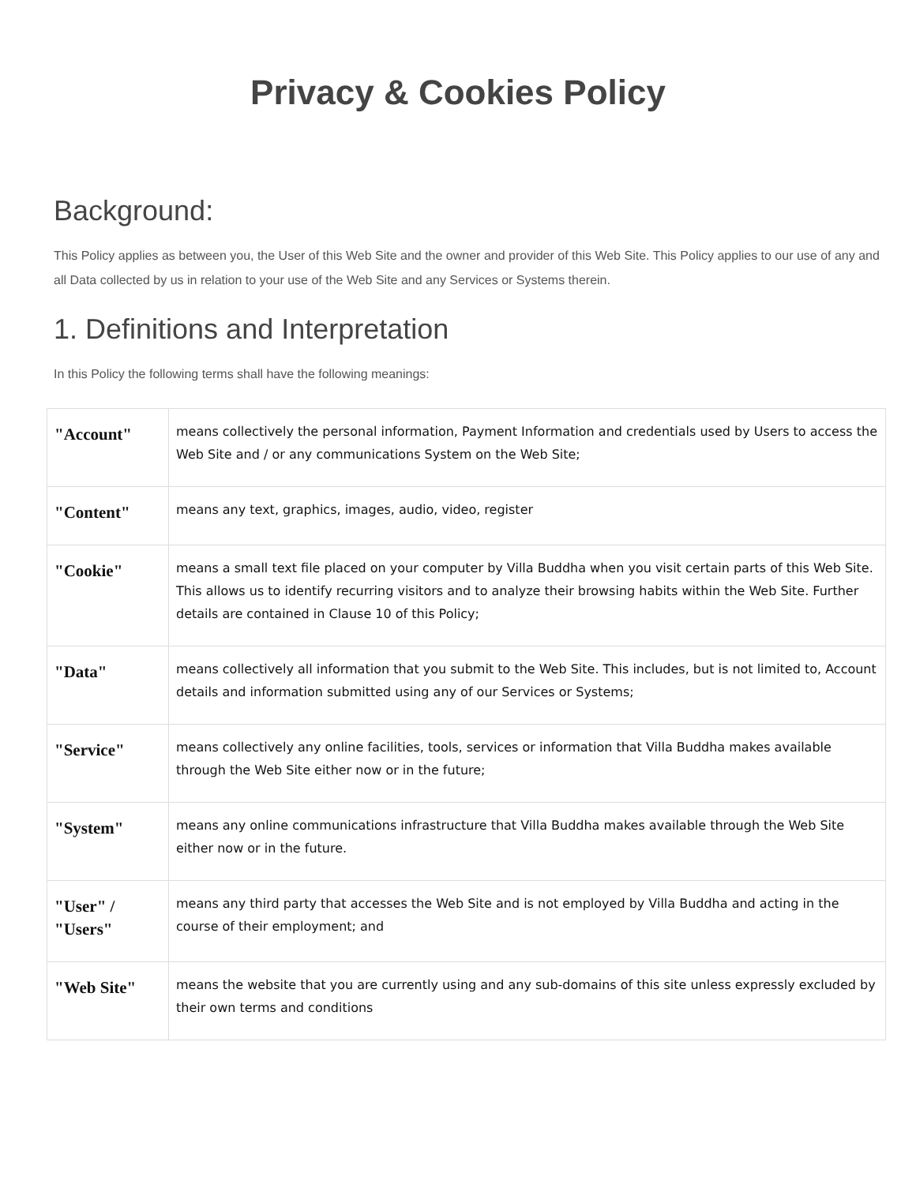Privacy & Cookies Policy
Background:
This Policy applies as between you, the User of this Web Site and the owner and provider of this Web Site. This Policy applies to our use of any and all Data collected by us in relation to your use of the Web Site and any Services or Systems therein.
1. Definitions and Interpretation
In this Policy the following terms shall have the following meanings:
| "Account" | means collectively the personal information, Payment Information and credentials used by Users to access the Web Site and / or any communications System on the Web Site; |
| "Content" | means any text, graphics, images, audio, video, register |
| "Cookie" | means a small text file placed on your computer by Villa Buddha when you visit certain parts of this Web Site. This allows us to identify recurring visitors and to analyze their browsing habits within the Web Site. Further details are contained in Clause 10 of this Policy; |
| "Data" | means collectively all information that you submit to the Web Site. This includes, but is not limited to, Account details and information submitted using any of our Services or Systems; |
| "Service" | means collectively any online facilities, tools, services or information that Villa Buddha makes available through the Web Site either now or in the future; |
| "System" | means any online communications infrastructure that Villa Buddha makes available through the Web Site either now or in the future. |
| "User" / "Users" | means any third party that accesses the Web Site and is not employed by Villa Buddha and acting in the course of their employment; and |
| "Web Site" | means the website that you are currently using and any sub-domains of this site unless expressly excluded by their own terms and conditions |